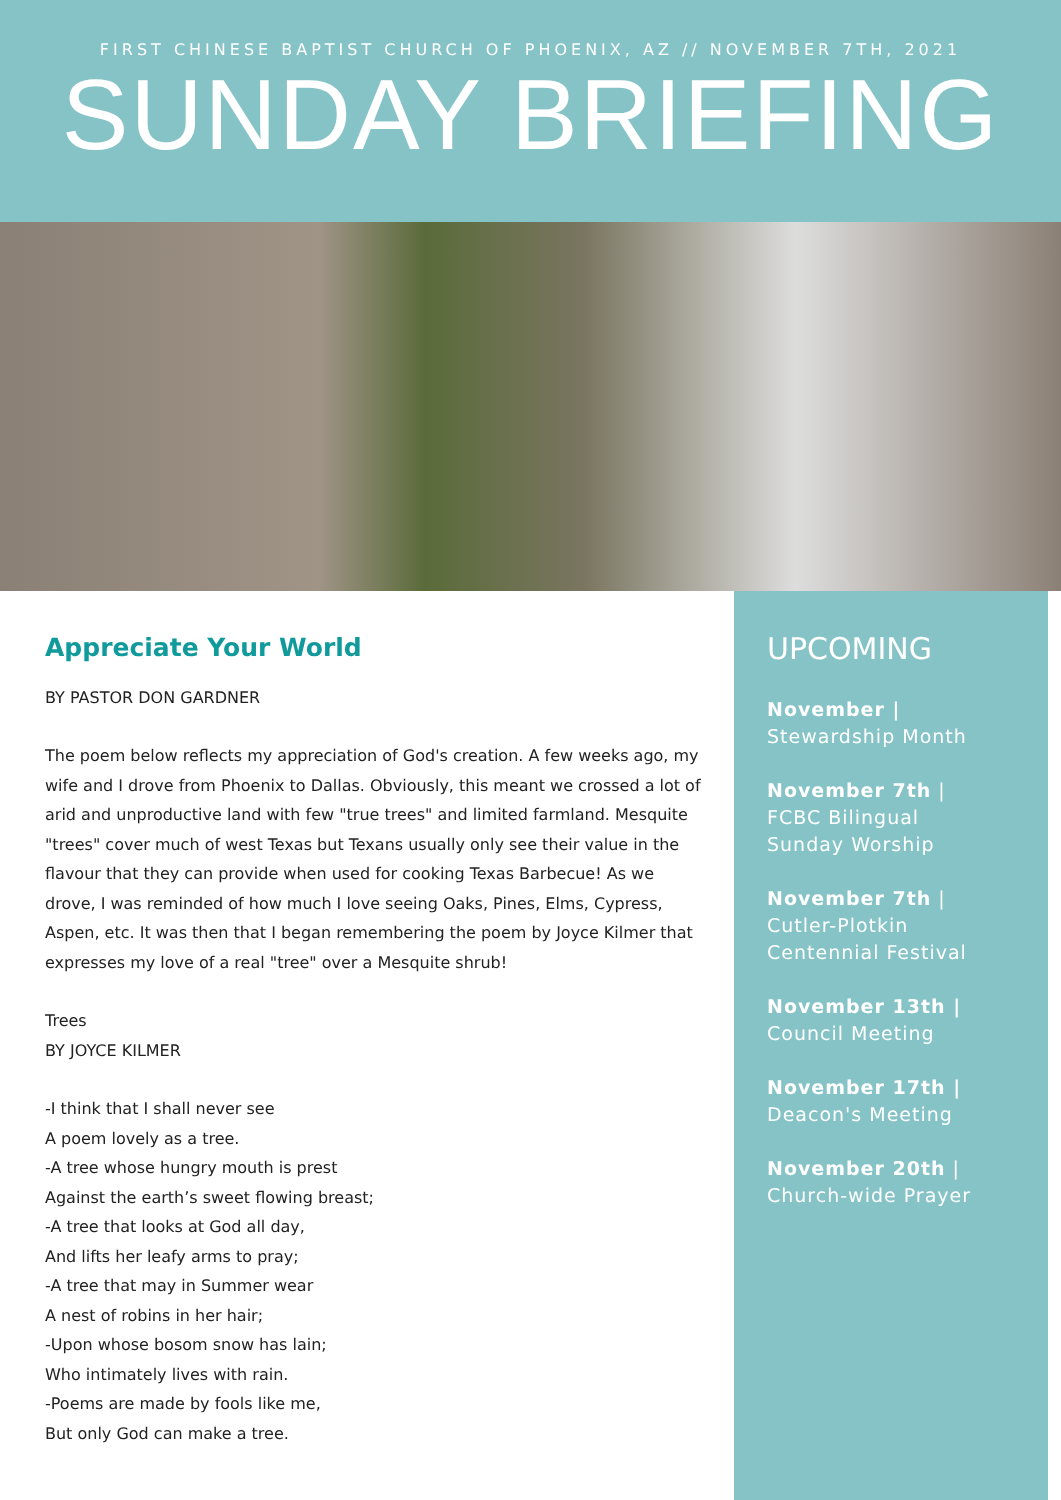FIRST CHINESE BAPTIST CHURCH OF PHOENIX, AZ // NOVEMBER 7TH, 2021
SUNDAY BRIEFING
Appreciate Your World
BY PASTOR DON GARDNER
The poem below reflects my appreciation of God's creation. A few weeks ago, my wife and I drove from Phoenix to Dallas. Obviously, this meant we crossed a lot of arid and unproductive land with few "true trees" and limited farmland. Mesquite "trees" cover much of west Texas but Texans usually only see their value in the flavour that they can provide when used for cooking Texas Barbecue! As we drove, I was reminded of how much I love seeing Oaks, Pines, Elms, Cypress, Aspen, etc. It was then that I began remembering the poem by Joyce Kilmer that expresses my love of a real "tree" over a Mesquite shrub!
Trees
BY JOYCE KILMER
-I think that I shall never see
A poem lovely as a tree.
-A tree whose hungry mouth is prest
Against the earth’s sweet flowing breast;
-A tree that looks at God all day,
And lifts her leafy arms to pray;
-A tree that may in Summer wear
A nest of robins in her hair;
-Upon whose bosom snow has lain;
Who intimately lives with rain.
-Poems are made by fools like me,
But only God can make a tree.
UPCOMING
November |
Stewardship Month
November 7th |
FCBC Bilingual
Sunday Worship
November 7th |
Cutler-Plotkin
Centennial Festival
November 13th |
Council Meeting
November 17th |
Deacon's Meeting
November 20th |
Church-wide Prayer